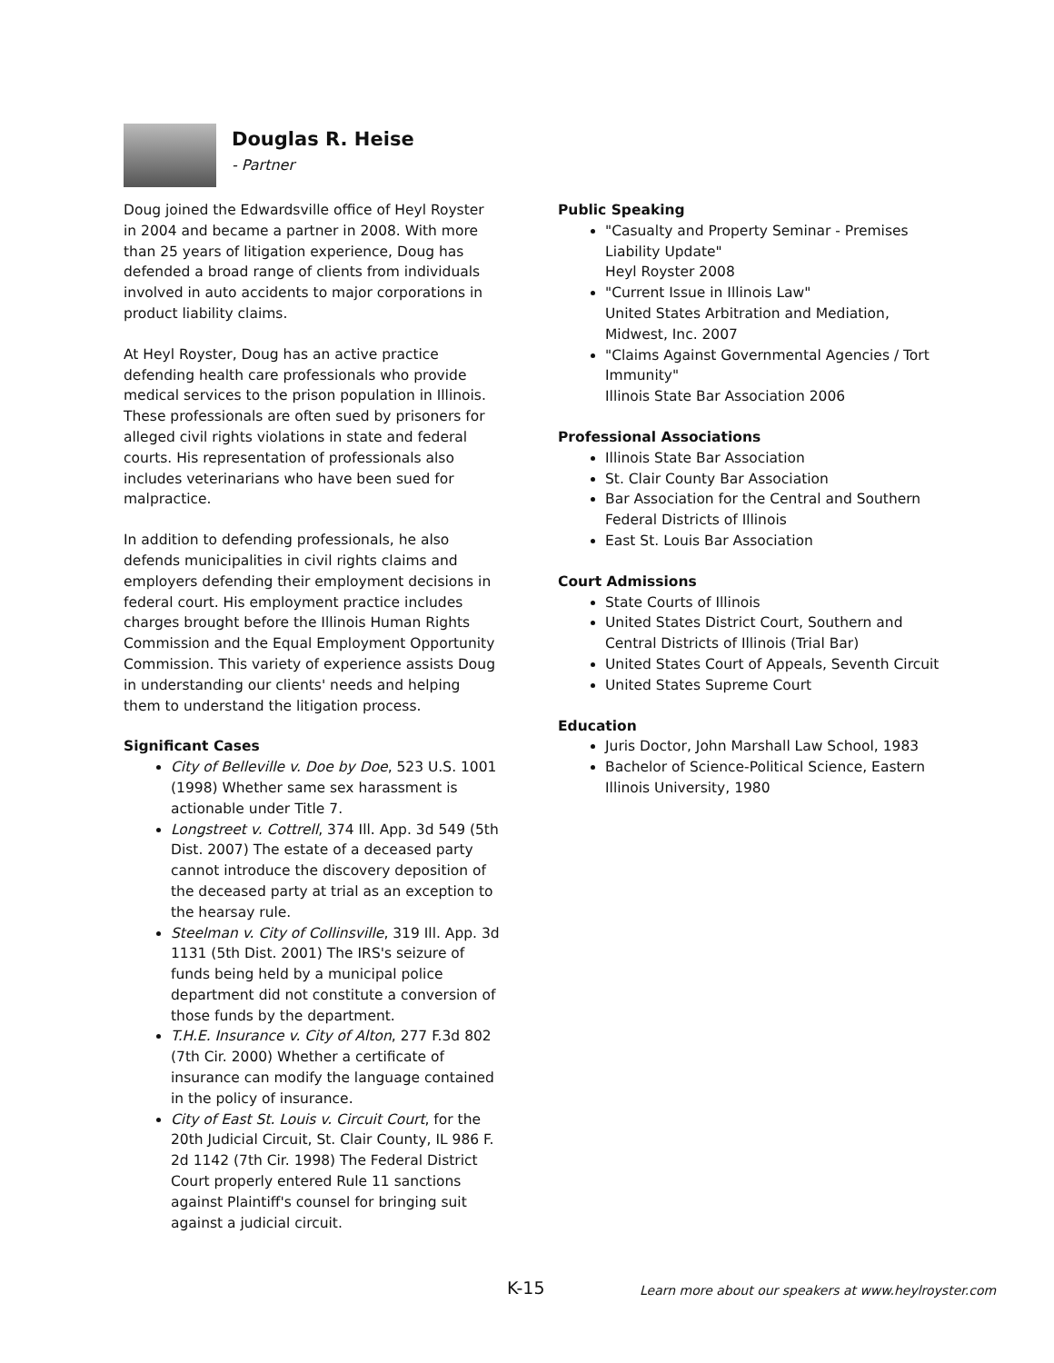Douglas R. Heise
- Partner
Doug joined the Edwardsville office of Heyl Royster in 2004 and became a partner in 2008. With more than 25 years of litigation experience, Doug has defended a broad range of clients from individuals involved in auto accidents to major corporations in product liability claims.
At Heyl Royster, Doug has an active practice defending health care professionals who provide medical services to the prison population in Illinois. These professionals are often sued by prisoners for alleged civil rights violations in state and federal courts. His representation of professionals also includes veterinarians who have been sued for malpractice.
In addition to defending professionals, he also defends municipalities in civil rights claims and employers defending their employment decisions in federal court. His employment practice includes charges brought before the Illinois Human Rights Commission and the Equal Employment Opportunity Commission. This variety of experience assists Doug in understanding our clients' needs and helping them to understand the litigation process.
Significant Cases
City of Belleville v. Doe by Doe, 523 U.S. 1001 (1998) Whether same sex harassment is actionable under Title 7.
Longstreet v. Cottrell, 374 Ill. App. 3d 549 (5th Dist. 2007) The estate of a deceased party cannot introduce the discovery deposition of the deceased party at trial as an exception to the hearsay rule.
Steelman v. City of Collinsville, 319 Ill. App. 3d 1131 (5th Dist. 2001) The IRS's seizure of funds being held by a municipal police department did not constitute a conversion of those funds by the department.
T.H.E. Insurance v. City of Alton, 277 F.3d 802 (7th Cir. 2000) Whether a certificate of insurance can modify the language contained in the policy of insurance.
City of East St. Louis v. Circuit Court, for the 20th Judicial Circuit, St. Clair County, IL 986 F. 2d 1142 (7th Cir. 1998) The Federal District Court properly entered Rule 11 sanctions against Plaintiff's counsel for bringing suit against a judicial circuit.
Public Speaking
"Casualty and Property Seminar - Premises Liability Update"
Heyl Royster 2008
"Current Issue in Illinois Law"
United States Arbitration and Mediation, Midwest, Inc. 2007
"Claims Against Governmental Agencies / Tort Immunity"
Illinois State Bar Association 2006
Professional Associations
Illinois State Bar Association
St. Clair County Bar Association
Bar Association for the Central and Southern Federal Districts of Illinois
East St. Louis Bar Association
Court Admissions
State Courts of Illinois
United States District Court, Southern and Central Districts of Illinois (Trial Bar)
United States Court of Appeals, Seventh Circuit
United States Supreme Court
Education
Juris Doctor, John Marshall Law School, 1983
Bachelor of Science-Political Science, Eastern Illinois University, 1980
K-15
Learn more about our speakers at www.heylroyster.com